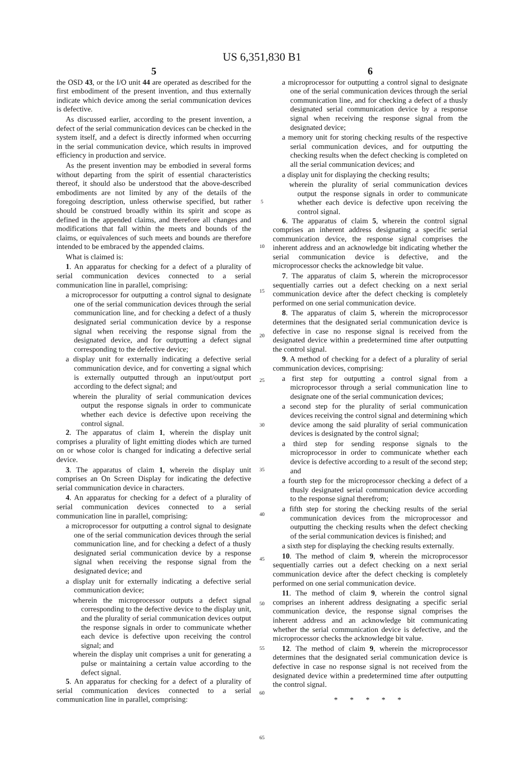US 6,351,830 B1
5
the OSD 43, or the I/O unit 44 are operated as described for the first embodiment of the present invention, and thus externally indicate which device among the serial communication devices is defective.
As discussed earlier, according to the present invention, a defect of the serial communication devices can be checked in the system itself, and a defect is directly informed when occurring in the serial communication device, which results in improved efficiency in production and service.
As the present invention may be embodied in several forms without departing from the spirit of essential characteristics thereof, it should also be understood that the above-described embodiments are not limited by any of the details of the foregoing description, unless otherwise specified, but rather should be construed broadly within its spirit and scope as defined in the appended claims, and therefore all changes and modifications that fall within the meets and bounds of the claims, or equivalences of such meets and bounds are therefore intended to be embraced by the appended claims.
What is claimed is:
1. An apparatus for checking for a defect of a plurality of serial communication devices connected to a serial communication line in parallel, comprising:
a microprocessor for outputting a control signal to designate one of the serial communication devices through the serial communication line, and for checking a defect of a thusly designated serial communication device by a response signal when receiving the response signal from the designated device, and for outputting a defect signal corresponding to the defective device;
a display unit for externally indicating a defective serial communication device, and for converting a signal which is externally outputted through an input/output port according to the defect signal; and
wherein the plurality of serial communication devices output the response signals in order to communicate whether each device is defective upon receiving the control signal.
2. The apparatus of claim 1, wherein the display unit comprises a plurality of light emitting diodes which are turned on or whose color is changed for indicating a defective serial device.
3. The apparatus of claim 1, wherein the display unit comprises an On Screen Display for indicating the defective serial communication device in characters.
4. An apparatus for checking for a defect of a plurality of serial communication devices connected to a serial communication line in parallel, comprising:
a microprocessor for outputting a control signal to designate one of the serial communication devices through the serial communication line, and for checking a defect of a thusly designated serial communication device by a response signal when receiving the response signal from the designated device; and
a display unit for externally indicating a defective serial communication device;
wherein the microprocessor outputs a defect signal corresponding to the defective device to the display unit, and the plurality of serial communication devices output the response signals in order to communicate whether each device is defective upon receiving the control signal; and
wherein the display unit comprises a unit for generating a pulse or maintaining a certain value according to the defect signal.
5. An apparatus for checking for a defect of a plurality of serial communication devices connected to a serial communication line in parallel, comprising:
5
10
15
20
25
30
35
40
45
50
55
60
65
6
a microprocessor for outputting a control signal to designate one of the serial communication devices through the serial communication line, and for checking a defect of a thusly designated serial communication device by a response signal when receiving the response signal from the designated device;
a memory unit for storing checking results of the respective serial communication devices, and for outputting the checking results when the defect checking is completed on all the serial communication devices; and
a display unit for displaying the checking results;
wherein the plurality of serial communication devices output the response signals in order to communicate whether each device is defective upon receiving the control signal.
6. The apparatus of claim 5, wherein the control signal comprises an inherent address designating a specific serial communication device, the response signal comprises the inherent address and an acknowledge bit indicating whether the serial communication device is defective, and the microprocessor checks the acknowledge bit value.
7. The apparatus of claim 5, wherein the microprocessor sequentially carries out a defect checking on a next serial communication device after the defect checking is completely performed on one serial communication device.
8. The apparatus of claim 5, wherein the microprocessor determines that the designated serial communication device is defective in case no response signal is received from the designated device within a predetermined time after outputting the control signal.
9. A method of checking for a defect of a plurality of serial communication devices, comprising:
a first step for outputting a control signal from a microprocessor through a serial communication line to designate one of the serial communication devices;
a second step for the plurality of serial communication devices receiving the control signal and determining which device among the said plurality of serial communication devices is designated by the control signal;
a third step for sending response signals to the microprocessor in order to communicate whether each device is defective according to a result of the second step; and
a fourth step for the microprocessor checking a defect of a thusly designated serial communication device according to the response signal therefrom;
a fifth step for storing the checking results of the serial communication devices from the microprocessor and outputting the checking results when the defect checking of the serial communication devices is finished; and
a sixth step for displaying the checking results externally.
10. The method of claim 9, wherein the microprocessor sequentially carries out a defect checking on a next serial communication device after the defect checking is completely performed on one serial communication device.
11. The method of claim 9, wherein the control signal comprises an inherent address designating a specific serial communication device, the response signal comprises the inherent address and an acknowledge bit communicating whether the serial communication device is defective, and the microprocessor checks the acknowledge bit value.
12. The method of claim 9, wherein the microprocessor determines that the designated serial communication device is defective in case no response signal is not received from the designated device within a predetermined time after outputting the control signal.
* * * * *